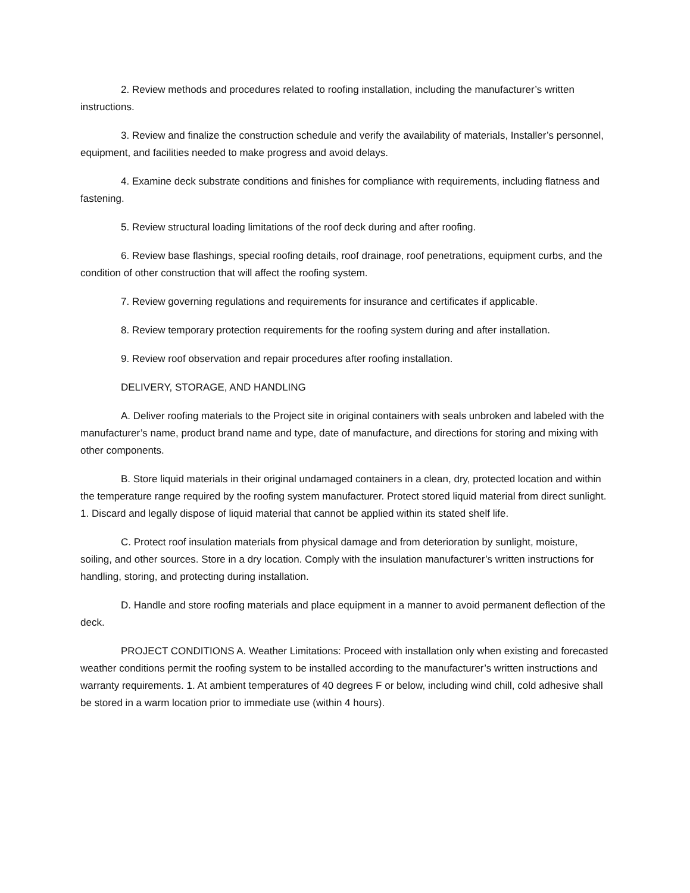2. Review methods and procedures related to roofing installation, including the manufacturer’s written instructions.
3. Review and finalize the construction schedule and verify the availability of materials, Installer’s personnel, equipment, and facilities needed to make progress and avoid delays.
4. Examine deck substrate conditions and finishes for compliance with requirements, including flatness and fastening.
5. Review structural loading limitations of the roof deck during and after roofing.
6. Review base flashings, special roofing details, roof drainage, roof penetrations, equipment curbs, and the condition of other construction that will affect the roofing system.
7. Review governing regulations and requirements for insurance and certificates if applicable.
8. Review temporary protection requirements for the roofing system during and after installation.
9. Review roof observation and repair procedures after roofing installation.
DELIVERY, STORAGE, AND HANDLING
A. Deliver roofing materials to the Project site in original containers with seals unbroken and labeled with the manufacturer’s name, product brand name and type, date of manufacture, and directions for storing and mixing with other components.
B. Store liquid materials in their original undamaged containers in a clean, dry, protected location and within the temperature range required by the roofing system manufacturer. Protect stored liquid material from direct sunlight. 1. Discard and legally dispose of liquid material that cannot be applied within its stated shelf life.
C. Protect roof insulation materials from physical damage and from deterioration by sunlight, moisture, soiling, and other sources. Store in a dry location. Comply with the insulation manufacturer’s written instructions for handling, storing, and protecting during installation.
D. Handle and store roofing materials and place equipment in a manner to avoid permanent deflection of the deck.
PROJECT CONDITIONS A. Weather Limitations: Proceed with installation only when existing and forecasted weather conditions permit the roofing system to be installed according to the manufacturer’s written instructions and warranty requirements. 1. At ambient temperatures of 40 degrees F or below, including wind chill, cold adhesive shall be stored in a warm location prior to immediate use (within 4 hours).